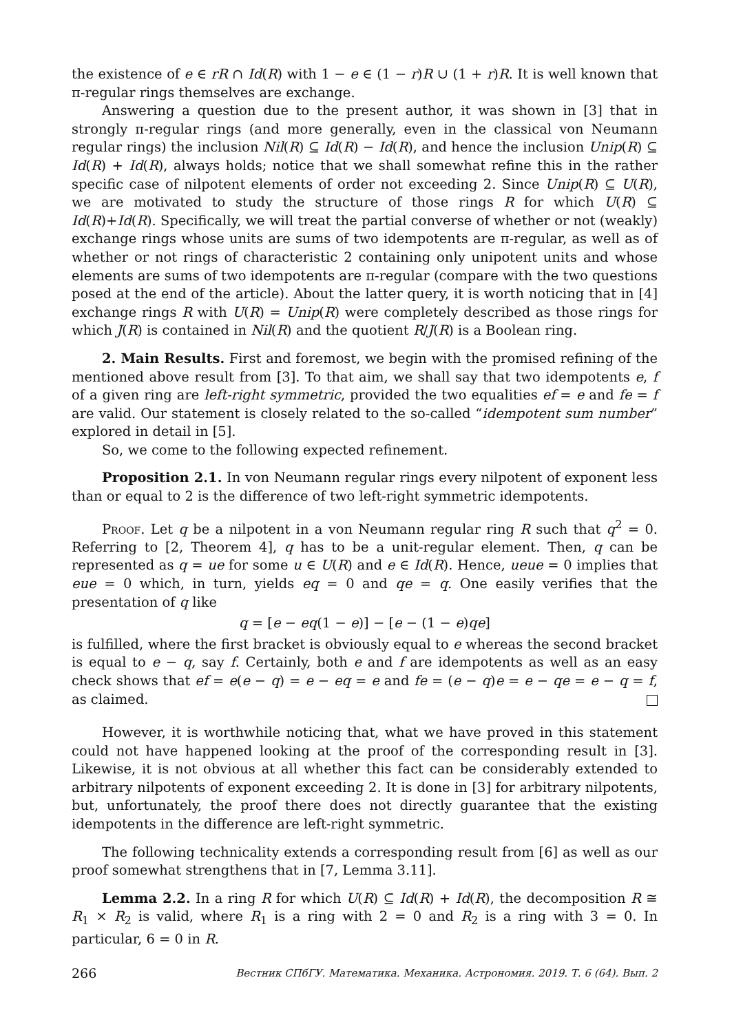the existence of e ∈ rR ∩ Id(R) with 1 − e ∈ (1 − r)R ∪ (1 + r)R. It is well known that π-regular rings themselves are exchange.
Answering a question due to the present author, it was shown in [3] that in strongly π-regular rings (and more generally, even in the classical von Neumann regular rings) the inclusion Nil(R) ⊆ Id(R) − Id(R), and hence the inclusion Unip(R) ⊆ Id(R) + Id(R), always holds; notice that we shall somewhat refine this in the rather specific case of nilpotent elements of order not exceeding 2. Since Unip(R) ⊆ U(R), we are motivated to study the structure of those rings R for which U(R) ⊆ Id(R)+Id(R). Specifically, we will treat the partial converse of whether or not (weakly) exchange rings whose units are sums of two idempotents are π-regular, as well as of whether or not rings of characteristic 2 containing only unipotent units and whose elements are sums of two idempotents are π-regular (compare with the two questions posed at the end of the article). About the latter query, it is worth noticing that in [4] exchange rings R with U(R) = Unip(R) were completely described as those rings for which J(R) is contained in Nil(R) and the quotient R/J(R) is a Boolean ring.
2. Main Results. First and foremost, we begin with the promised refining of the mentioned above result from [3]. To that aim, we shall say that two idempotents e, f of a given ring are left-right symmetric, provided the two equalities ef = e and fe = f are valid. Our statement is closely related to the so-called “idempotent sum number” explored in detail in [5].
So, we come to the following expected refinement.
Proposition 2.1. In von Neumann regular rings every nilpotent of exponent less than or equal to 2 is the difference of two left-right symmetric idempotents.
Proof. Let q be a nilpotent in a von Neumann regular ring R such that q<sup>2</sup> = 0. Referring to [2, Theorem 4], q has to be a unit-regular element. Then, q can be represented as q = ue for some u ∈ U(R) and e ∈ Id(R). Hence, ueue = 0 implies that eue = 0 which, in turn, yields eq = 0 and qe = q. One easily verifies that the presentation of q like
q = [e − eq(1 − e)] − [e − (1 − e)qe]
is fulfilled, where the first bracket is obviously equal to e whereas the second bracket is equal to e − q, say f. Certainly, both e and f are idempotents as well as an easy check shows that ef = e(e − q) = e − eq = e and fe = (e − q)e = e − qe = e − q = f, as claimed.
However, it is worthwhile noticing that, what we have proved in this statement could not have happened looking at the proof of the corresponding result in [3]. Likewise, it is not obvious at all whether this fact can be considerably extended to arbitrary nilpotents of exponent exceeding 2. It is done in [3] for arbitrary nilpotents, but, unfortunately, the proof there does not directly guarantee that the existing idempotents in the difference are left-right symmetric.
The following technicality extends a corresponding result from [6] as well as our proof somewhat strengthens that in [7, Lemma 3.11].
Lemma 2.2. In a ring R for which U(R) ⊆ Id(R) + Id(R), the decomposition R ≅ R<sub>1</sub> × R<sub>2</sub> is valid, where R<sub>1</sub> is a ring with 2 = 0 and R<sub>2</sub> is a ring with 3 = 0. In particular, 6 = 0 in R.
266 Вестник СПбГУ. Математика. Механика. Астрономия. 2019. Т. 6 (64). Вып. 2